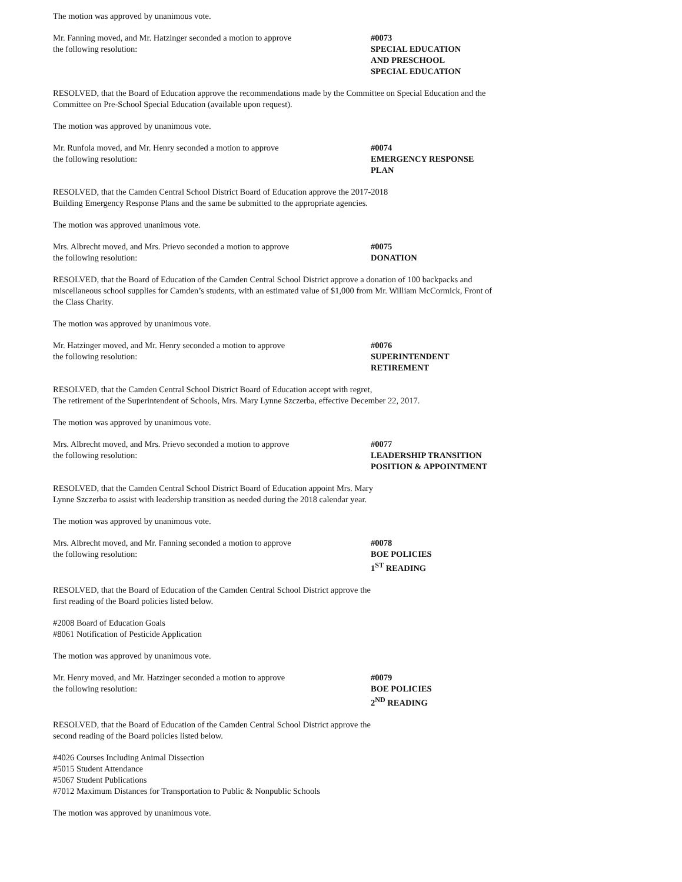The motion was approved by unanimous vote.
Mr. Fanning moved, and Mr. Hatzinger seconded a motion to approve
the following resolution:
#0073
SPECIAL EDUCATION
AND PRESCHOOL
SPECIAL EDUCATION
RESOLVED, that the Board of Education approve the recommendations made by the Committee on Special Education and the Committee on Pre-School Special Education (available upon request).
The motion was approved by unanimous vote.
Mr. Runfola moved, and Mr. Henry seconded a motion to approve
the following resolution:
#0074
EMERGENCY RESPONSE
PLAN
RESOLVED, that the Camden Central School District Board of Education approve the 2017-2018 Building Emergency Response Plans and the same be submitted to the appropriate agencies.
The motion was approved unanimous vote.
Mrs. Albrecht moved, and Mrs. Prievo seconded a motion to approve
the following resolution:
#0075
DONATION
RESOLVED, that the Board of Education of the Camden Central School District approve a donation of 100 backpacks and miscellaneous school supplies for Camden’s students, with an estimated value of $1,000 from Mr. William McCormick, Front of the Class Charity.
The motion was approved by unanimous vote.
Mr. Hatzinger moved, and Mr. Henry seconded a motion to approve
the following resolution:
#0076
SUPERINTENDENT
RETIREMENT
RESOLVED, that the Camden Central School District Board of Education accept with regret,
The retirement of the Superintendent of Schools, Mrs. Mary Lynne Szczerba, effective December 22, 2017.
The motion was approved by unanimous vote.
Mrs. Albrecht moved, and Mrs. Prievo seconded a motion to approve
the following resolution:
#0077
LEADERSHIP TRANSITION
POSITION & APPOINTMENT
RESOLVED, that the Camden Central School District Board of Education appoint Mrs. Mary
Lynne Szczerba to assist with leadership transition as needed during the 2018 calendar year.
The motion was approved by unanimous vote.
Mrs. Albrecht moved, and Mr. Fanning seconded a motion to approve
the following resolution:
#0078
BOE POLICIES
1<sup>ST</sup> READING
RESOLVED, that the Board of Education of the Camden Central School District approve the
first reading of the Board policies listed below.
#2008 Board of Education Goals
#8061 Notification of Pesticide Application
The motion was approved by unanimous vote.
Mr. Henry moved, and Mr. Hatzinger seconded a motion to approve
the following resolution:
#0079
BOE POLICIES
2<sup>ND</sup> READING
RESOLVED, that the Board of Education of the Camden Central School District approve the
second reading of the Board policies listed below.
#4026 Courses Including Animal Dissection
#5015 Student Attendance
#5067 Student Publications
#7012 Maximum Distances for Transportation to Public & Nonpublic Schools
The motion was approved by unanimous vote.